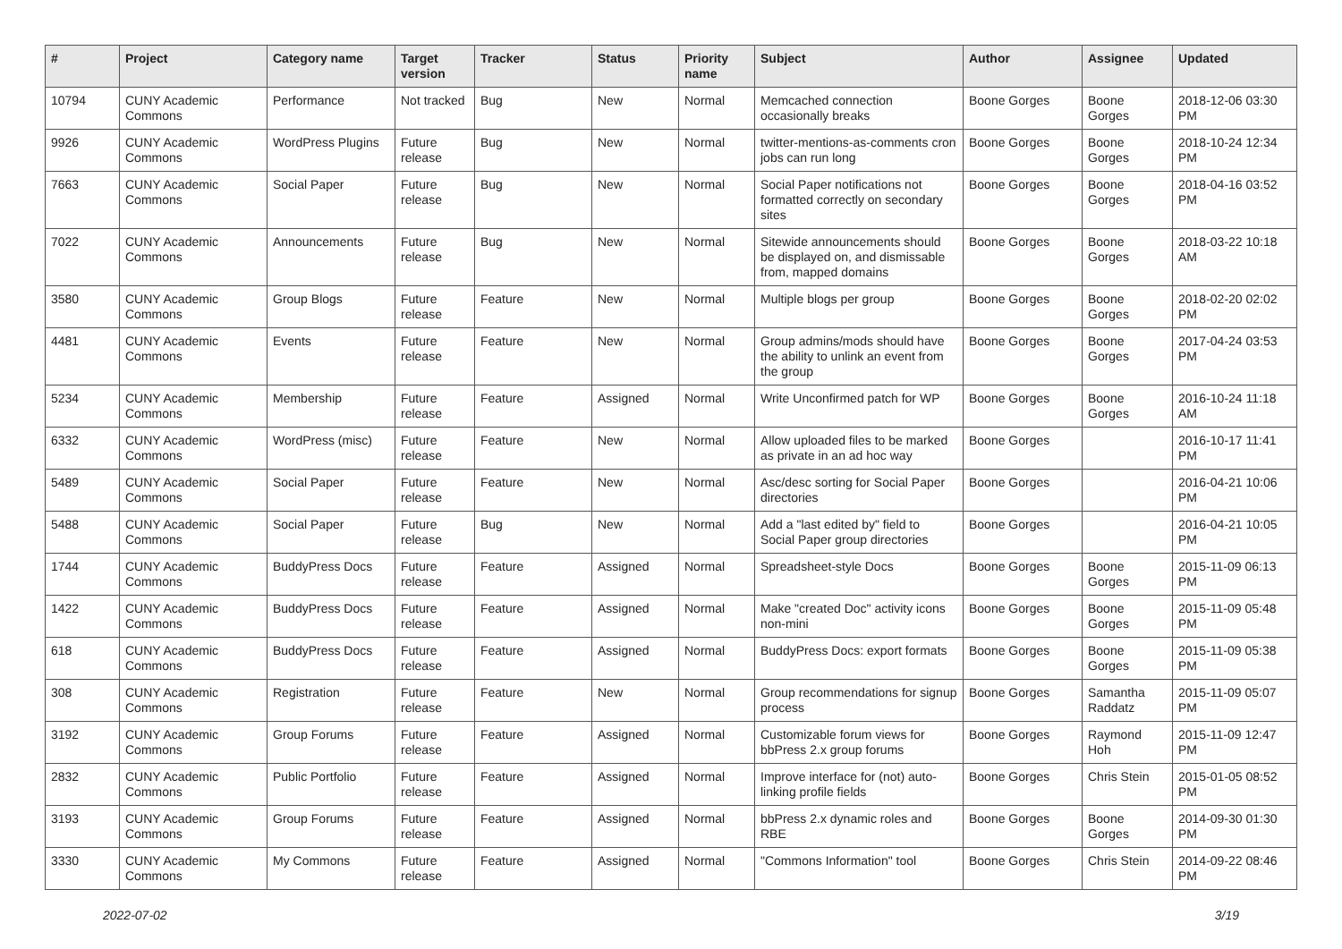| # | Project | Category name | Target version | Tracker | Status | Priority name | Subject | Author | Assignee | Updated |
| --- | --- | --- | --- | --- | --- | --- | --- | --- | --- | --- |
| 10794 | CUNY Academic Commons | Performance | Not tracked | Bug | New | Normal | Memcached connection occasionally breaks | Boone Gorges | Boone Gorges | 2018-12-06 03:30 PM |
| 9926 | CUNY Academic Commons | WordPress Plugins | Future release | Bug | New | Normal | twitter-mentions-as-comments cron jobs can run long | Boone Gorges | Boone Gorges | 2018-10-24 12:34 PM |
| 7663 | CUNY Academic Commons | Social Paper | Future release | Bug | New | Normal | Social Paper notifications not formatted correctly on secondary sites | Boone Gorges | Boone Gorges | 2018-04-16 03:52 PM |
| 7022 | CUNY Academic Commons | Announcements | Future release | Bug | New | Normal | Sitewide announcements should be displayed on, and dismissable from, mapped domains | Boone Gorges | Boone Gorges | 2018-03-22 10:18 AM |
| 3580 | CUNY Academic Commons | Group Blogs | Future release | Feature | New | Normal | Multiple blogs per group | Boone Gorges | Boone Gorges | 2018-02-20 02:02 PM |
| 4481 | CUNY Academic Commons | Events | Future release | Feature | New | Normal | Group admins/mods should have the ability to unlink an event from the group | Boone Gorges | Boone Gorges | 2017-04-24 03:53 PM |
| 5234 | CUNY Academic Commons | Membership | Future release | Feature | Assigned | Normal | Write Unconfirmed patch for WP | Boone Gorges | Boone Gorges | 2016-10-24 11:18 AM |
| 6332 | CUNY Academic Commons | WordPress (misc) | Future release | Feature | New | Normal | Allow uploaded files to be marked as private in an ad hoc way | Boone Gorges | | 2016-10-17 11:41 PM |
| 5489 | CUNY Academic Commons | Social Paper | Future release | Feature | New | Normal | Asc/desc sorting for Social Paper directories | Boone Gorges | | 2016-04-21 10:06 PM |
| 5488 | CUNY Academic Commons | Social Paper | Future release | Bug | New | Normal | Add a "last edited by" field to Social Paper group directories | Boone Gorges | | 2016-04-21 10:05 PM |
| 1744 | CUNY Academic Commons | BuddyPress Docs | Future release | Feature | Assigned | Normal | Spreadsheet-style Docs | Boone Gorges | Boone Gorges | 2015-11-09 06:13 PM |
| 1422 | CUNY Academic Commons | BuddyPress Docs | Future release | Feature | Assigned | Normal | Make "created Doc" activity icons non-mini | Boone Gorges | Boone Gorges | 2015-11-09 05:48 PM |
| 618 | CUNY Academic Commons | BuddyPress Docs | Future release | Feature | Assigned | Normal | BuddyPress Docs: export formats | Boone Gorges | Boone Gorges | 2015-11-09 05:38 PM |
| 308 | CUNY Academic Commons | Registration | Future release | Feature | New | Normal | Group recommendations for signup process | Boone Gorges | Samantha Raddatz | 2015-11-09 05:07 PM |
| 3192 | CUNY Academic Commons | Group Forums | Future release | Feature | Assigned | Normal | Customizable forum views for bbPress 2.x group forums | Boone Gorges | Raymond Hoh | 2015-11-09 12:47 PM |
| 2832 | CUNY Academic Commons | Public Portfolio | Future release | Feature | Assigned | Normal | Improve interface for (not) auto-linking profile fields | Boone Gorges | Chris Stein | 2015-01-05 08:52 PM |
| 3193 | CUNY Academic Commons | Group Forums | Future release | Feature | Assigned | Normal | bbPress 2.x dynamic roles and RBE | Boone Gorges | Boone Gorges | 2014-09-30 01:30 PM |
| 3330 | CUNY Academic Commons | My Commons | Future release | Feature | Assigned | Normal | "Commons Information" tool | Boone Gorges | Chris Stein | 2014-09-22 08:46 PM |
2022-07-02 3/19